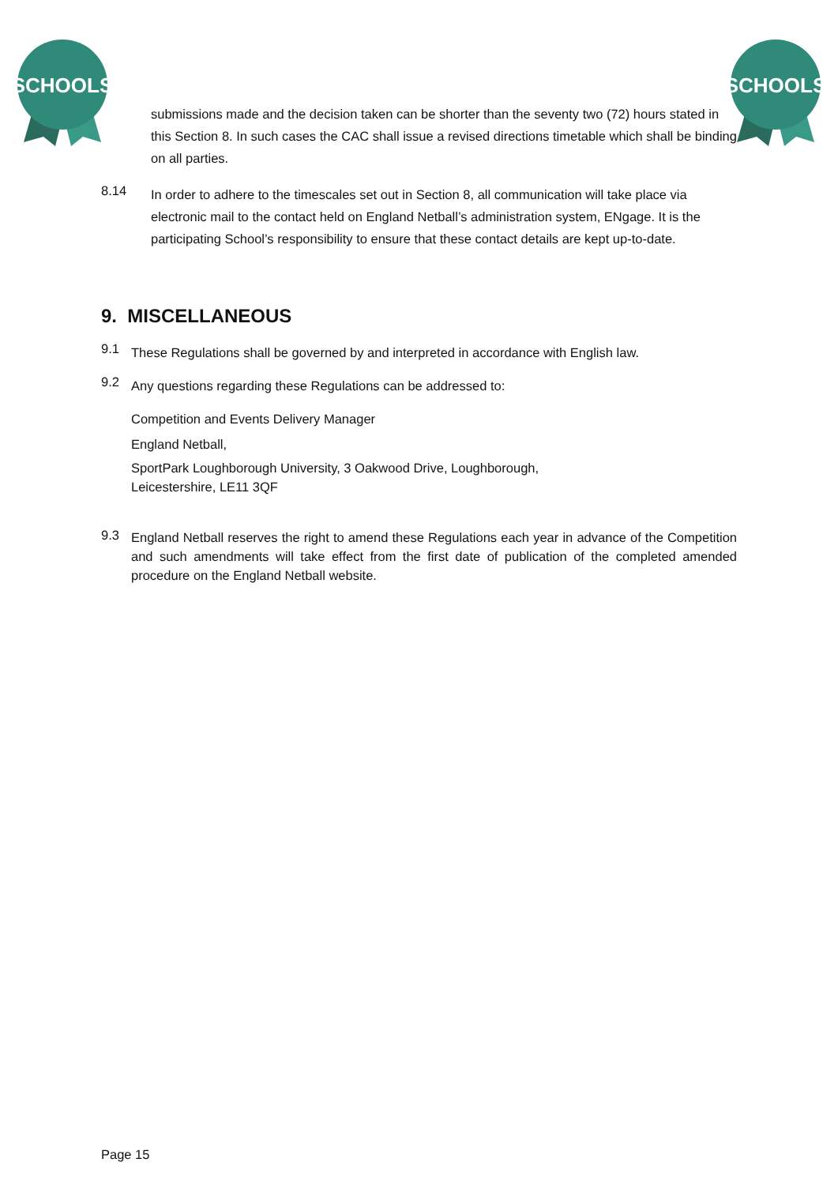SCHOOLS
SCHOOLS
submissions made and the decision taken can be shorter than the seventy two (72) hours stated in this Section 8. In such cases the CAC shall issue a revised directions timetable which shall be binding on all parties.
8.14
In order to adhere to the timescales set out in Section 8, all communication will take place via electronic mail to the contact held on England Netball’s administration system, ENgage. It is the participating School’s responsibility to ensure that these contact details are kept up-to-date.
9. MISCELLANEOUS
9.1
These Regulations shall be governed by and interpreted in accordance with English law.
9.2
Any questions regarding these Regulations can be addressed to:
Competition and Events Delivery Manager
England Netball,
SportPark Loughborough University, 3 Oakwood Drive, Loughborough,
Leicestershire, LE11 3QF
9.3
England Netball reserves the right to amend these Regulations each year in advance of the Competition and such amendments will take effect from the first date of publication of the completed amended procedure on the England Netball website.
Page 15